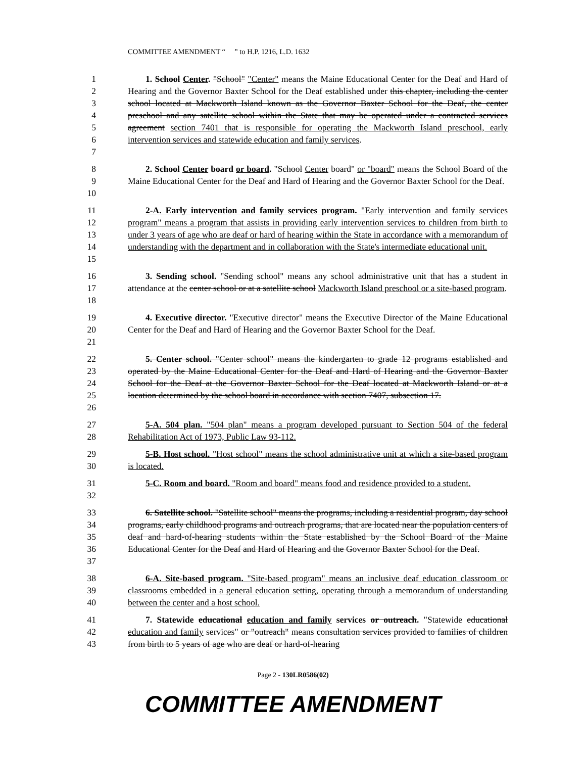COMMITTEE AMENDMENT “ ” to H.P. 1216, L.D. 1632
1
2
3
4
5
6
7
1. School Center. "School" "Center" means the Maine Educational Center for the Deaf and Hard of Hearing and the Governor Baxter School for the Deaf established under this chapter, including the center school located at Mackworth Island known as the Governor Baxter School for the Deaf, the center preschool and any satellite school within the State that may be operated under a contracted services agreement section 7401 that is responsible for operating the Mackworth Island preschool, early intervention services and statewide education and family services.
8
9
10
2. School Center board or board. "School Center board" or "board" means the School Board of the Maine Educational Center for the Deaf and Hard of Hearing and the Governor Baxter School for the Deaf.
11
12
13
14
15
2-A. Early intervention and family services program. "Early intervention and family services program" means a program that assists in providing early intervention services to children from birth to under 3 years of age who are deaf or hard of hearing within the State in accordance with a memorandum of understanding with the department and in collaboration with the State's intermediate educational unit.
16
17
18
3. Sending school. "Sending school" means any school administrative unit that has a student in attendance at the center school or at a satellite school Mackworth Island preschool or a site-based program.
19
20
21
4. Executive director. "Executive director" means the Executive Director of the Maine Educational Center for the Deaf and Hard of Hearing and the Governor Baxter School for the Deaf.
22
23
24
25
26
5. Center school. "Center school" means the kindergarten to grade 12 programs established and operated by the Maine Educational Center for the Deaf and Hard of Hearing and the Governor Baxter School for the Deaf at the Governor Baxter School for the Deaf located at Mackworth Island or at a location determined by the school board in accordance with section 7407, subsection 17.
27
28
5-A. 504 plan. "504 plan" means a program developed pursuant to Section 504 of the federal Rehabilitation Act of 1973, Public Law 93-112.
29
30
5-B. Host school. "Host school" means the school administrative unit at which a site-based program is located.
31
32
5-C. Room and board. "Room and board" means food and residence provided to a student.
33
34
35
36
37
6. Satellite school. "Satellite school" means the programs, including a residential program, day school programs, early childhood programs and outreach programs, that are located near the population centers of deaf and hard-of-hearing students within the State established by the School Board of the Maine Educational Center for the Deaf and Hard of Hearing and the Governor Baxter School for the Deaf.
38
39
40
6-A. Site-based program. "Site-based program" means an inclusive deaf education classroom or classrooms embedded in a general education setting, operating through a memorandum of understanding between the center and a host school.
41
42
43
7. Statewide educational education and family services or outreach. "Statewide educational education and family services" or "outreach" means consultation services provided to families of children from birth to 5 years of age who are deaf or hard-of-hearing
Page 2 - 130LR0586(02)
COMMITTEE AMENDMENT